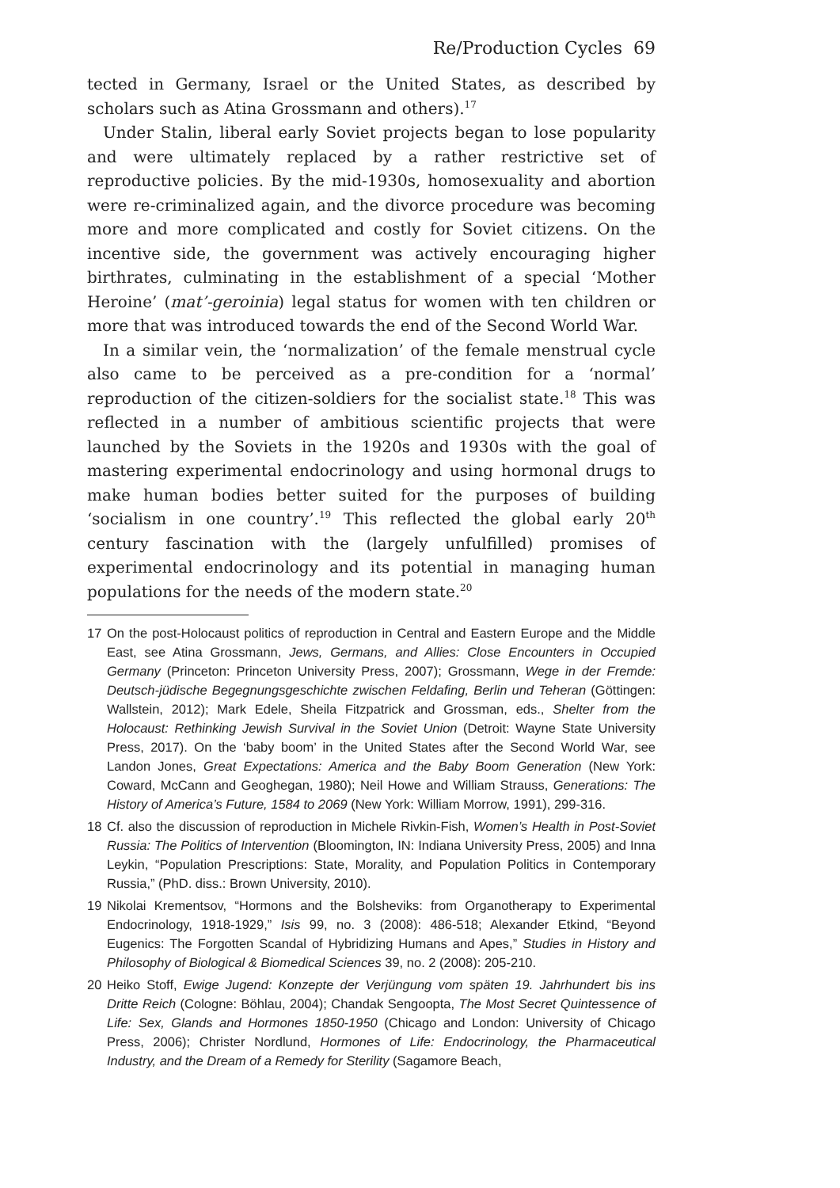Re/Production Cycles 69
tected in Germany, Israel or the United States, as described by scholars such as Atina Grossmann and others).<sup>17</sup>
Under Stalin, liberal early Soviet projects began to lose popularity and were ultimately replaced by a rather restrictive set of reproductive policies. By the mid-1930s, homosexuality and abortion were re-criminalized again, and the divorce procedure was becoming more and more complicated and costly for Soviet citizens. On the incentive side, the government was actively encouraging higher birthrates, culminating in the establishment of a special ‘Mother Heroine’ (mat’-geroinia) legal status for women with ten children or more that was introduced towards the end of the Second World War.
In a similar vein, the ‘normalization’ of the female menstrual cycle also came to be perceived as a pre-condition for a ‘normal’ reproduction of the citizen-soldiers for the socialist state.<sup>18</sup> This was reflected in a number of ambitious scientific projects that were launched by the Soviets in the 1920s and 1930s with the goal of mastering experimental endocrinology and using hormonal drugs to make human bodies better suited for the purposes of building ‘socialism in one country’.<sup>19</sup> This reflected the global early 20<sup>th</sup> century fascination with the (largely unfulfilled) promises of experimental endocrinology and its potential in managing human populations for the needs of the modern state.<sup>20</sup>
17 On the post-Holocaust politics of reproduction in Central and Eastern Europe and the Middle East, see Atina Grossmann, Jews, Germans, and Allies: Close Encounters in Occupied Germany (Princeton: Princeton University Press, 2007); Grossmann, Wege in der Fremde: Deutsch-jüdische Begegnungsgeschichte zwischen Feldafing, Berlin und Teheran (Göttingen: Wallstein, 2012); Mark Edele, Sheila Fitzpatrick and Grossman, eds., Shelter from the Holocaust: Rethinking Jewish Survival in the Soviet Union (Detroit: Wayne State University Press, 2017). On the ‘baby boom’ in the United States after the Second World War, see Landon Jones, Great Expectations: America and the Baby Boom Generation (New York: Coward, McCann and Geoghegan, 1980); Neil Howe and William Strauss, Generations: The History of America’s Future, 1584 to 2069 (New York: William Morrow, 1991), 299-316.
18 Cf. also the discussion of reproduction in Michele Rivkin-Fish, Women’s Health in Post-Soviet Russia: The Politics of Intervention (Bloomington, IN: Indiana University Press, 2005) and Inna Leykin, “Population Prescriptions: State, Morality, and Population Politics in Contemporary Russia,” (PhD. diss.: Brown University, 2010).
19 Nikolai Krementsov, “Hormons and the Bolsheviks: from Organotherapy to Experimental Endocrinology, 1918-1929,” Isis 99, no. 3 (2008): 486-518; Alexander Etkind, “Beyond Eugenics: The Forgotten Scandal of Hybridizing Humans and Apes,” Studies in History and Philosophy of Biological & Biomedical Sciences 39, no. 2 (2008): 205-210.
20 Heiko Stoff, Ewige Jugend: Konzepte der Verjüngung vom späten 19. Jahrhundert bis ins Dritte Reich (Cologne: Böhlau, 2004); Chandak Sengoopta, The Most Secret Quintessence of Life: Sex, Glands and Hormones 1850-1950 (Chicago and London: University of Chicago Press, 2006); Christer Nordlund, Hormones of Life: Endocrinology, the Pharmaceutical Industry, and the Dream of a Remedy for Sterility (Sagamore Beach,